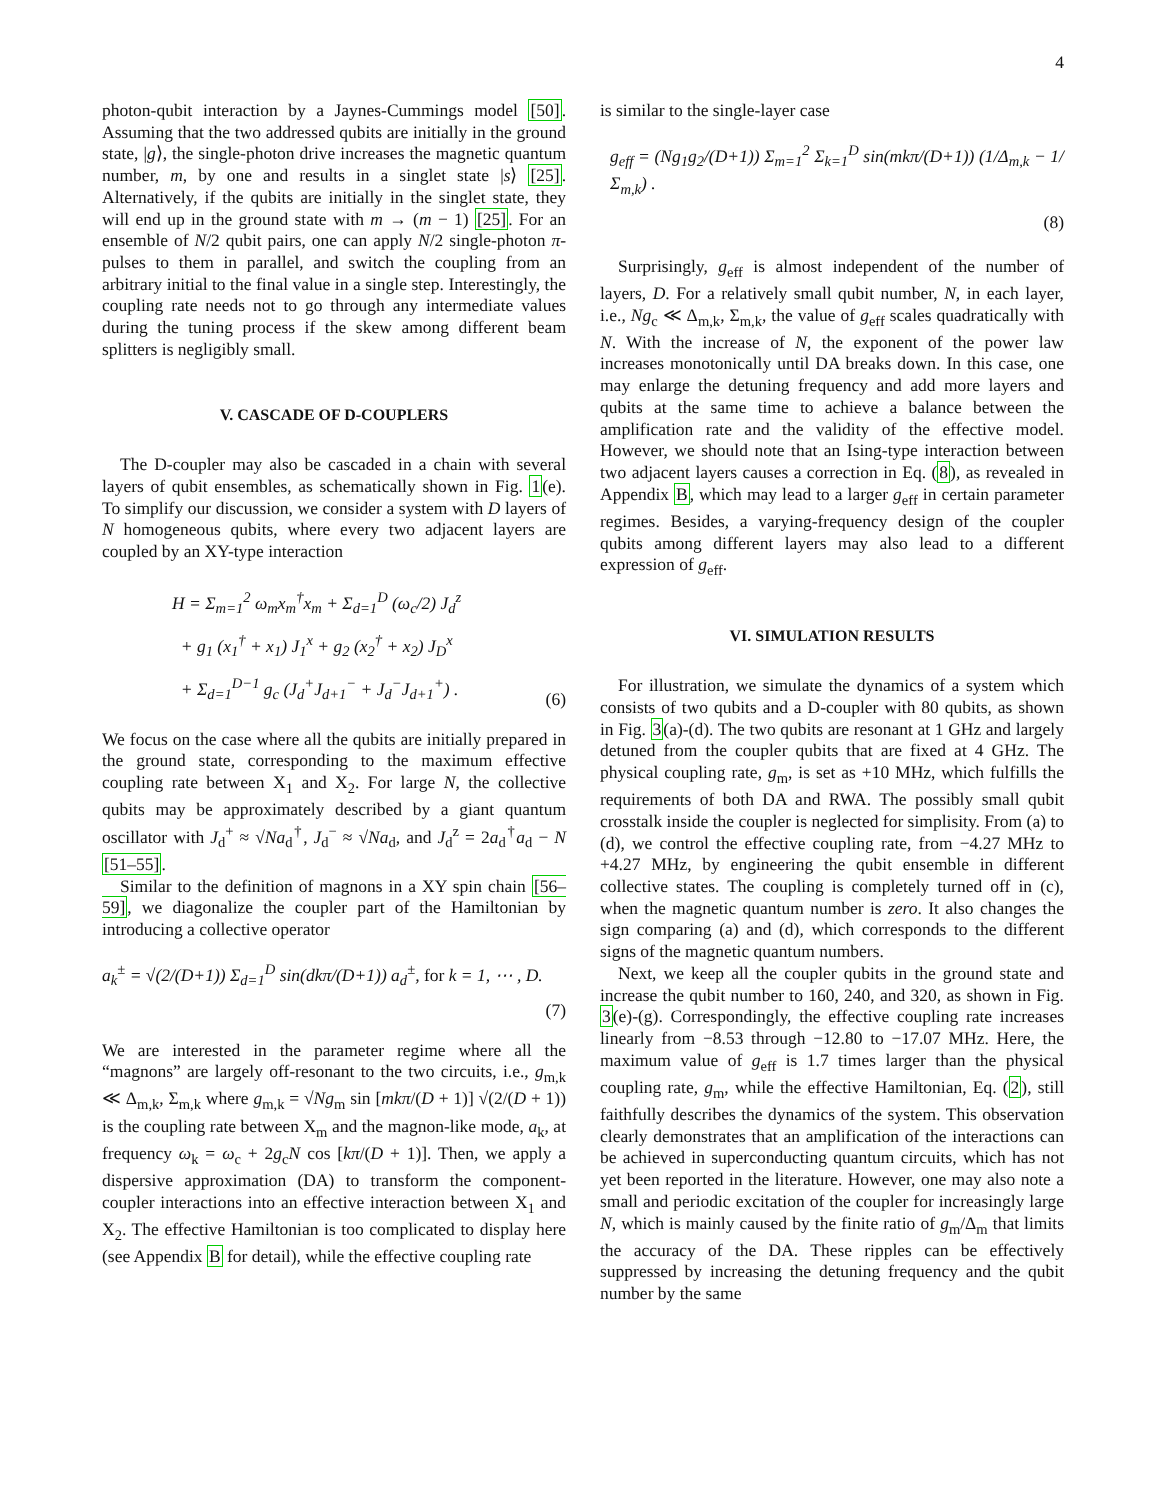4
photon-qubit interaction by a Jaynes-Cummings model [50]. Assuming that the two addressed qubits are initially in the ground state, |g⟩, the single-photon drive increases the magnetic quantum number, m, by one and results in a singlet state |s⟩ [25]. Alternatively, if the qubits are initially in the singlet state, they will end up in the ground state with m → (m − 1) [25]. For an ensemble of N/2 qubit pairs, one can apply N/2 single-photon π-pulses to them in parallel, and switch the coupling from an arbitrary initial to the final value in a single step. Interestingly, the coupling rate needs not to go through any intermediate values during the tuning process if the skew among different beam splitters is negligibly small.
V. CASCADE OF D-COUPLERS
The D-coupler may also be cascaded in a chain with several layers of qubit ensembles, as schematically shown in Fig. 1(e). To simplify our discussion, we consider a system with D layers of N homogeneous qubits, where every two adjacent layers are coupled by an XY-type interaction
H = Σ<sub>m=1</sub><sup>2</sup> ω<sub>m</sub>x<sub>m</sub><sup>†</sup>x<sub>m</sub> + Σ<sub>d=1</sub><sup>D</sup> (ω<sub>c</sub>/2) J<sub>d</sub><sup>z</sup>
+ g<sub>1</sub> (x<sub>1</sub><sup>†</sup> + x<sub>1</sub>) J<sub>1</sub><sup>x</sup> + g<sub>2</sub> (x<sub>2</sub><sup>†</sup> + x<sub>2</sub>) J<sub>D</sub><sup>x</sup>
+ Σ<sub>d=1</sub><sup>D−1</sup> g<sub>c</sub> (J<sub>d</sub><sup>+</sup>J<sub>d+1</sub><sup>−</sup> + J<sub>d</sub><sup>−</sup>J<sub>d+1</sub><sup>+</sup>) .
(6)
We focus on the case where all the qubits are initially prepared in the ground state, corresponding to the maximum effective coupling rate between X<sub>1</sub> and X<sub>2</sub>. For large N, the collective qubits may be approximately described by a giant quantum oscillator with J<sub>d</sub><sup>+</sup> ≈ √Na<sub>d</sub><sup>†</sup>, J<sub>d</sub><sup>−</sup> ≈ √Na<sub>d</sub>, and J<sub>d</sub><sup>z</sup> = 2a<sub>d</sub><sup>†</sup>a<sub>d</sub> − N [51–55].
Similar to the definition of magnons in a XY spin chain [56–59], we diagonalize the coupler part of the Hamiltonian by introducing a collective operator
a<sub>k</sub><sup>±</sup> = √(2/(D+1)) Σ<sub>d=1</sub><sup>D</sup> sin(dkπ/(D+1)) a<sub>d</sub><sup>±</sup>, for k = 1, ⋯ , D.
(7)
We are interested in the parameter regime where all the “magnons” are largely off-resonant to the two circuits, i.e., g<sub>m,k</sub> ≪ Δ<sub>m,k</sub>, Σ<sub>m,k</sub> where g<sub>m,k</sub> = √Ng<sub>m</sub> sin [mkπ/(D + 1)] √(2/(D + 1)) is the coupling rate between X<sub>m</sub> and the magnon-like mode, a<sub>k</sub>, at frequency ω<sub>k</sub> = ω<sub>c</sub> + 2g<sub>c</sub>N cos [kπ/(D + 1)]. Then, we apply a dispersive approximation (DA) to transform the component-coupler interactions into an effective interaction between X<sub>1</sub> and X<sub>2</sub>. The effective Hamiltonian is too complicated to display here (see Appendix B for detail), while the effective coupling rate
is similar to the single-layer case
g<sub>eff</sub> = (Ng<sub>1</sub>g<sub>2</sub>/(D+1)) Σ<sub>m=1</sub><sup>2</sup> Σ<sub>k=1</sub><sup>D</sup> sin(mkπ/(D+1)) (1/Δ<sub>m,k</sub> − 1/Σ<sub>m,k</sub>) .
(8)
Surprisingly, g<sub>eff</sub> is almost independent of the number of layers, D. For a relatively small qubit number, N, in each layer, i.e., Ng<sub>c</sub> ≪ Δ<sub>m,k</sub>, Σ<sub>m,k</sub>, the value of g<sub>eff</sub> scales quadratically with N. With the increase of N, the exponent of the power law increases monotonically until DA breaks down. In this case, one may enlarge the detuning frequency and add more layers and qubits at the same time to achieve a balance between the amplification rate and the validity of the effective model. However, we should note that an Ising-type interaction between two adjacent layers causes a correction in Eq. (8), as revealed in Appendix B, which may lead to a larger g<sub>eff</sub> in certain parameter regimes. Besides, a varying-frequency design of the coupler qubits among different layers may also lead to a different expression of g<sub>eff</sub>.
VI. SIMULATION RESULTS
For illustration, we simulate the dynamics of a system which consists of two qubits and a D-coupler with 80 qubits, as shown in Fig. 3(a)-(d). The two qubits are resonant at 1 GHz and largely detuned from the coupler qubits that are fixed at 4 GHz. The physical coupling rate, g<sub>m</sub>, is set as +10 MHz, which fulfills the requirements of both DA and RWA. The possibly small qubit crosstalk inside the coupler is neglected for simplisity. From (a) to (d), we control the effective coupling rate, from −4.27 MHz to +4.27 MHz, by engineering the qubit ensemble in different collective states. The coupling is completely turned off in (c), when the magnetic quantum number is zero. It also changes the sign comparing (a) and (d), which corresponds to the different signs of the magnetic quantum numbers.
Next, we keep all the coupler qubits in the ground state and increase the qubit number to 160, 240, and 320, as shown in Fig. 3(e)-(g). Correspondingly, the effective coupling rate increases linearly from −8.53 through −12.80 to −17.07 MHz. Here, the maximum value of g<sub>eff</sub> is 1.7 times larger than the physical coupling rate, g<sub>m</sub>, while the effective Hamiltonian, Eq. (2), still faithfully describes the dynamics of the system. This observation clearly demonstrates that an amplification of the interactions can be achieved in superconducting quantum circuits, which has not yet been reported in the literature. However, one may also note a small and periodic excitation of the coupler for increasingly large N, which is mainly caused by the finite ratio of g<sub>m</sub>/Δ<sub>m</sub> that limits the accuracy of the DA. These ripples can be effectively suppressed by increasing the detuning frequency and the qubit number by the same